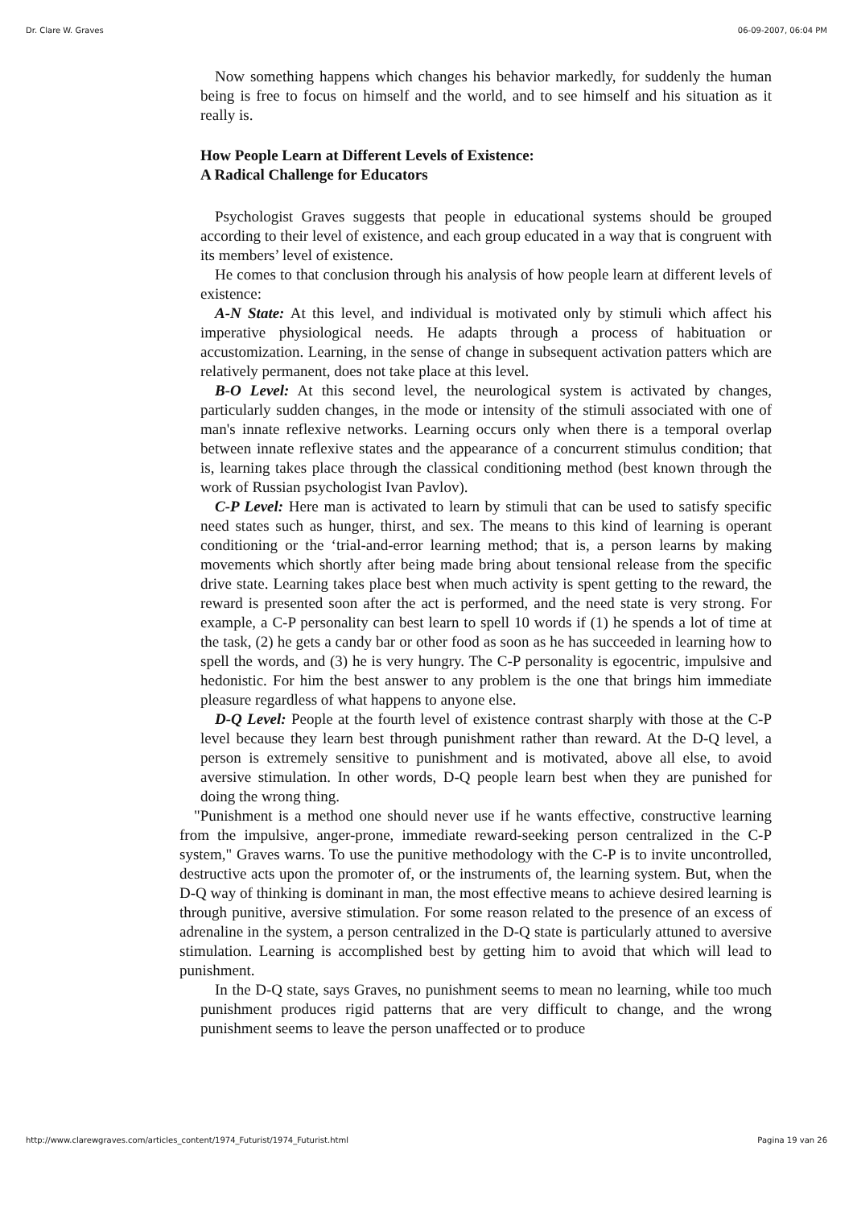Dr. Clare W. Graves 06-09-2007, 06:04 PM
Now something happens which changes his behavior markedly, for suddenly the human being is free to focus on himself and the world, and to see himself and his situation as it really is.
How People Learn at Different Levels of Existence:
A Radical Challenge for Educators
Psychologist Graves suggests that people in educational systems should be grouped according to their level of existence, and each group educated in a way that is congruent with its members’ level of existence.
He comes to that conclusion through his analysis of how people learn at different levels of existence:
A-N State: At this level, and individual is motivated only by stimuli which affect his imperative physiological needs. He adapts through a process of habituation or accustomization. Learning, in the sense of change in subsequent activation patters which are relatively permanent, does not take place at this level.
B-O Level: At this second level, the neurological system is activated by changes, particularly sudden changes, in the mode or intensity of the stimuli associated with one of man's innate reflexive networks. Learning occurs only when there is a temporal overlap between innate reflexive states and the appearance of a concurrent stimulus condition; that is, learning takes place through the classical conditioning method (best known through the work of Russian psychologist Ivan Pavlov).
C-P Level: Here man is activated to learn by stimuli that can be used to satisfy specific need states such as hunger, thirst, and sex. The means to this kind of learning is operant conditioning or the ‘trial-and-error learning method; that is, a person learns by making movements which shortly after being made bring about tensional release from the specific drive state. Learning takes place best when much activity is spent getting to the reward, the reward is presented soon after the act is performed, and the need state is very strong. For example, a C-P personality can best learn to spell 10 words if (1) he spends a lot of time at the task, (2) he gets a candy bar or other food as soon as he has succeeded in learning how to spell the words, and (3) he is very hungry. The C-P personality is egocentric, impulsive and hedonistic. For him the best answer to any problem is the one that brings him immediate pleasure regardless of what happens to anyone else.
D-Q Level: People at the fourth level of existence contrast sharply with those at the C-P level because they learn best through punishment rather than reward. At the D-Q level, a person is extremely sensitive to punishment and is motivated, above all else, to avoid aversive stimulation. In other words, D-Q people learn best when they are punished for doing the wrong thing.
"Punishment is a method one should never use if he wants effective, constructive learning from the impulsive, anger-prone, immediate reward-seeking person centralized in the C-P system," Graves warns. To use the punitive methodology with the C-P is to invite uncontrolled, destructive acts upon the promoter of, or the instruments of, the learning system. But, when the D-Q way of thinking is dominant in man, the most effective means to achieve desired learning is through punitive, aversive stimulation. For some reason related to the presence of an excess of adrenaline in the system, a person centralized in the D-Q state is particularly attuned to aversive stimulation. Learning is accomplished best by getting him to avoid that which will lead to punishment.
In the D-Q state, says Graves, no punishment seems to mean no learning, while too much punishment produces rigid patterns that are very difficult to change, and the wrong punishment seems to leave the person unaffected or to produce
http://www.clarewgraves.com/articles_content/1974_Futurist/1974_Futurist.html Pagina 19 van 26